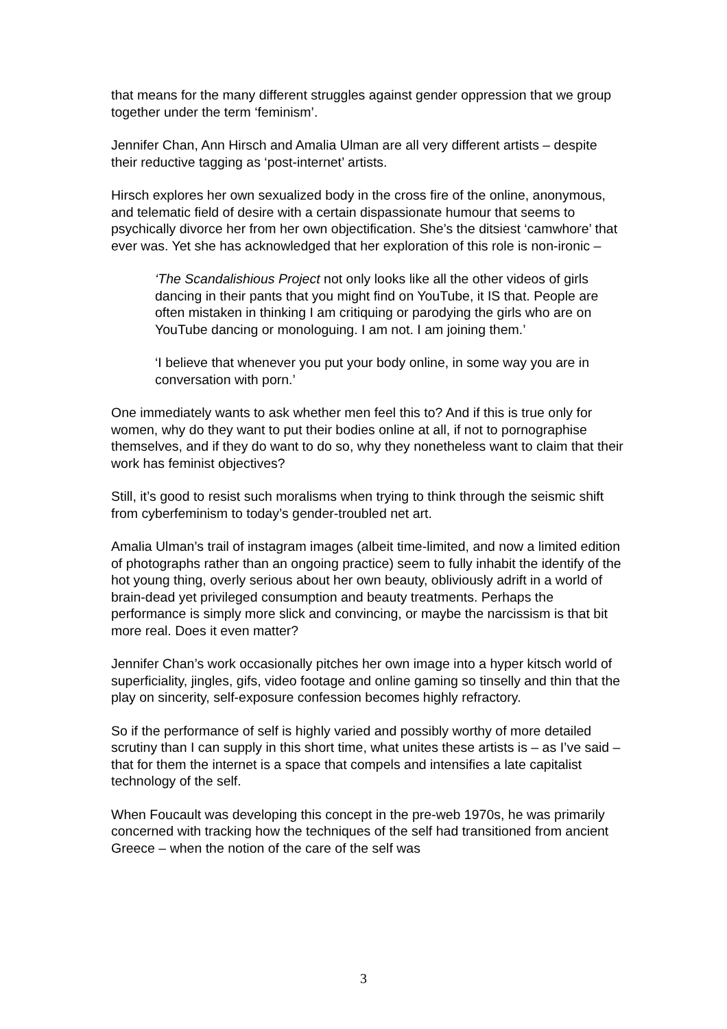that means for the many different struggles against gender oppression that we group together under the term ‘feminism’.
Jennifer Chan, Ann Hirsch and Amalia Ulman are all very different artists – despite their reductive tagging as ‘post-internet’ artists.
Hirsch explores her own sexualized body in the cross fire of the online, anonymous, and telematic field of desire with a certain dispassionate humour that seems to psychically divorce her from her own objectification. She’s the ditsiest ‘camwhore’ that ever was. Yet she has acknowledged that her exploration of this role is non-ironic –
‘The Scandalishious Project not only looks like all the other videos of girls dancing in their pants that you might find on YouTube, it IS that. People are often mistaken in thinking I am critiquing or parodying the girls who are on YouTube dancing or monologuing. I am not. I am joining them.’
‘I believe that whenever you put your body online, in some way you are in conversation with porn.’
One immediately wants to ask whether men feel this to? And if this is true only for women, why do they want to put their bodies online at all, if not to pornographise themselves, and if they do want to do so, why they nonetheless want to claim that their work has feminist objectives?
Still, it’s good to resist such moralisms when trying to think through the seismic shift from cyberfeminism to today’s gender-troubled net art.
Amalia Ulman’s trail of instagram images (albeit time-limited, and now a limited edition of photographs rather than an ongoing practice) seem to fully inhabit the identify of the hot young thing, overly serious about her own beauty, obliviously adrift in a world of brain-dead yet privileged consumption and beauty treatments. Perhaps the performance is simply more slick and convincing, or maybe the narcissism is that bit more real. Does it even matter?
Jennifer Chan’s work occasionally pitches her own image into a hyper kitsch world of superficiality, jingles, gifs, video footage and online gaming so tinselly and thin that the play on sincerity, self-exposure confession becomes highly refractory.
So if the performance of self is highly varied and possibly worthy of more detailed scrutiny than I can supply in this short time, what unites these artists is – as I’ve said – that for them the internet is a space that compels and intensifies a late capitalist technology of the self.
When Foucault was developing this concept in the pre-web 1970s, he was primarily concerned with tracking how the techniques of the self had transitioned from ancient Greece – when the notion of the care of the self was
3